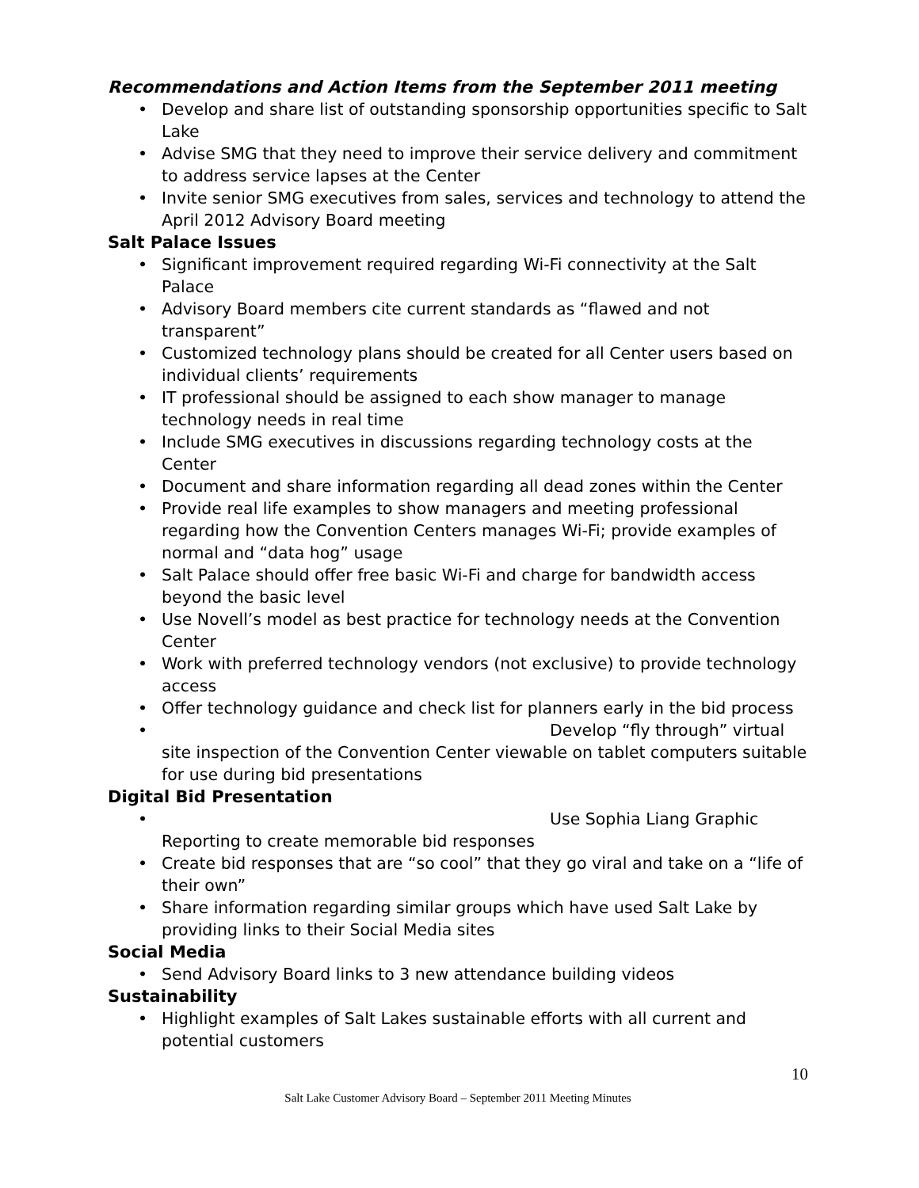Recommendations and Action Items from the September 2011 meeting
• Develop and share list of outstanding sponsorship opportunities specific to Salt Lake
• Advise SMG that they need to improve their service delivery and commitment to address service lapses at the Center
• Invite senior SMG executives from sales, services and technology to attend the April 2012 Advisory Board meeting
Salt Palace Issues
• Significant improvement required regarding Wi-Fi connectivity at the Salt Palace
• Advisory Board members cite current standards as “flawed and not transparent”
• Customized technology plans should be created for all Center users based on individual clients’ requirements
• IT professional should be assigned to each show manager to manage technology needs in real time
• Include SMG executives in discussions regarding technology costs at the Center
• Document and share information regarding all dead zones within the Center
• Provide real life examples to show managers and meeting professional regarding how the Convention Centers manages Wi-Fi; provide examples of normal and “data hog” usage
• Salt Palace should offer free basic Wi-Fi and charge for bandwidth access beyond the basic level
• Use Novell’s model as best practice for technology needs at the Convention Center
• Work with preferred technology vendors (not exclusive) to provide technology access
• Offer technology guidance and check list for planners early in the bid process
•
Develop “fly through” virtual
site inspection of the Convention Center viewable on tablet computers suitable for use during bid presentations
Digital Bid Presentation
•
Use Sophia Liang Graphic
Reporting to create memorable bid responses
• Create bid responses that are “so cool” that they go viral and take on a “life of their own”
• Share information regarding similar groups which have used Salt Lake by providing links to their Social Media sites
Social Media
• Send Advisory Board links to 3 new attendance building videos
Sustainability
• Highlight examples of Salt Lakes sustainable efforts with all current and potential customers
10
Salt Lake Customer Advisory Board – September 2011 Meeting Minutes